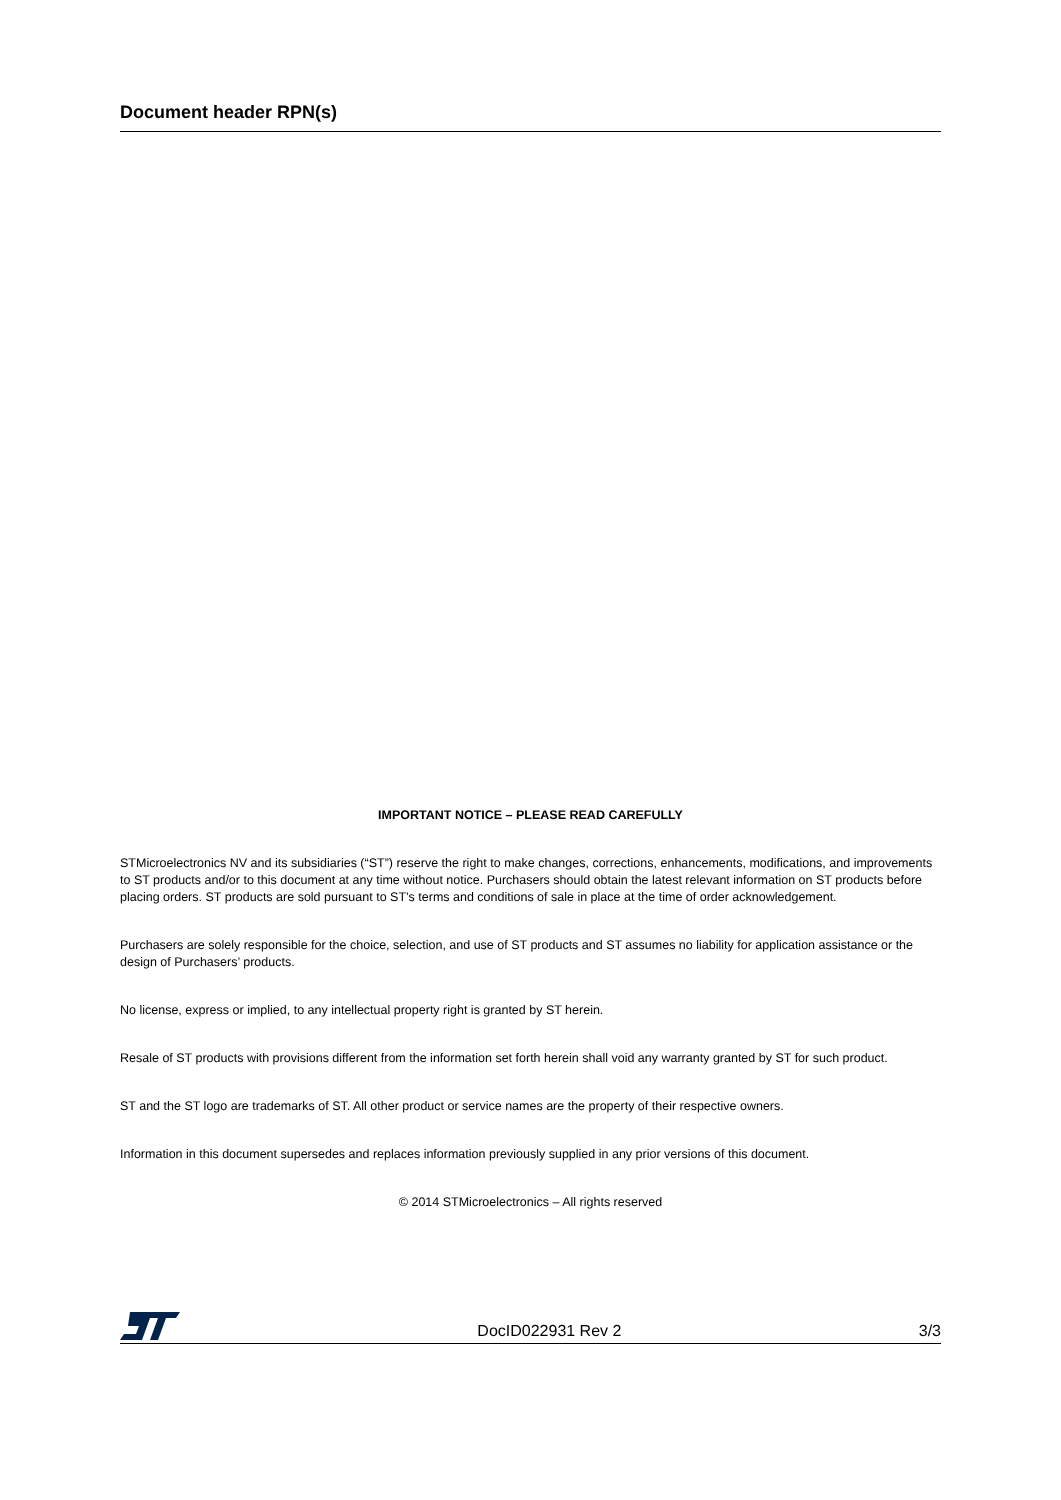Document header RPN(s)
IMPORTANT NOTICE – PLEASE READ CAREFULLY
STMicroelectronics NV and its subsidiaries (“ST”) reserve the right to make changes, corrections, enhancements, modifications, and improvements to ST products and/or to this document at any time without notice. Purchasers should obtain the latest relevant information on ST products before placing orders. ST products are sold pursuant to ST’s terms and conditions of sale in place at the time of order acknowledgement.
Purchasers are solely responsible for the choice, selection, and use of ST products and ST assumes no liability for application assistance or the design of Purchasers’ products.
No license, express or implied, to any intellectual property right is granted by ST herein.
Resale of ST products with provisions different from the information set forth herein shall void any warranty granted by ST for such product.
ST and the ST logo are trademarks of ST. All other product or service names are the property of their respective owners.
Information in this document supersedes and replaces information previously supplied in any prior versions of this document.
© 2014 STMicroelectronics – All rights reserved
DocID022931 Rev 2 3/3